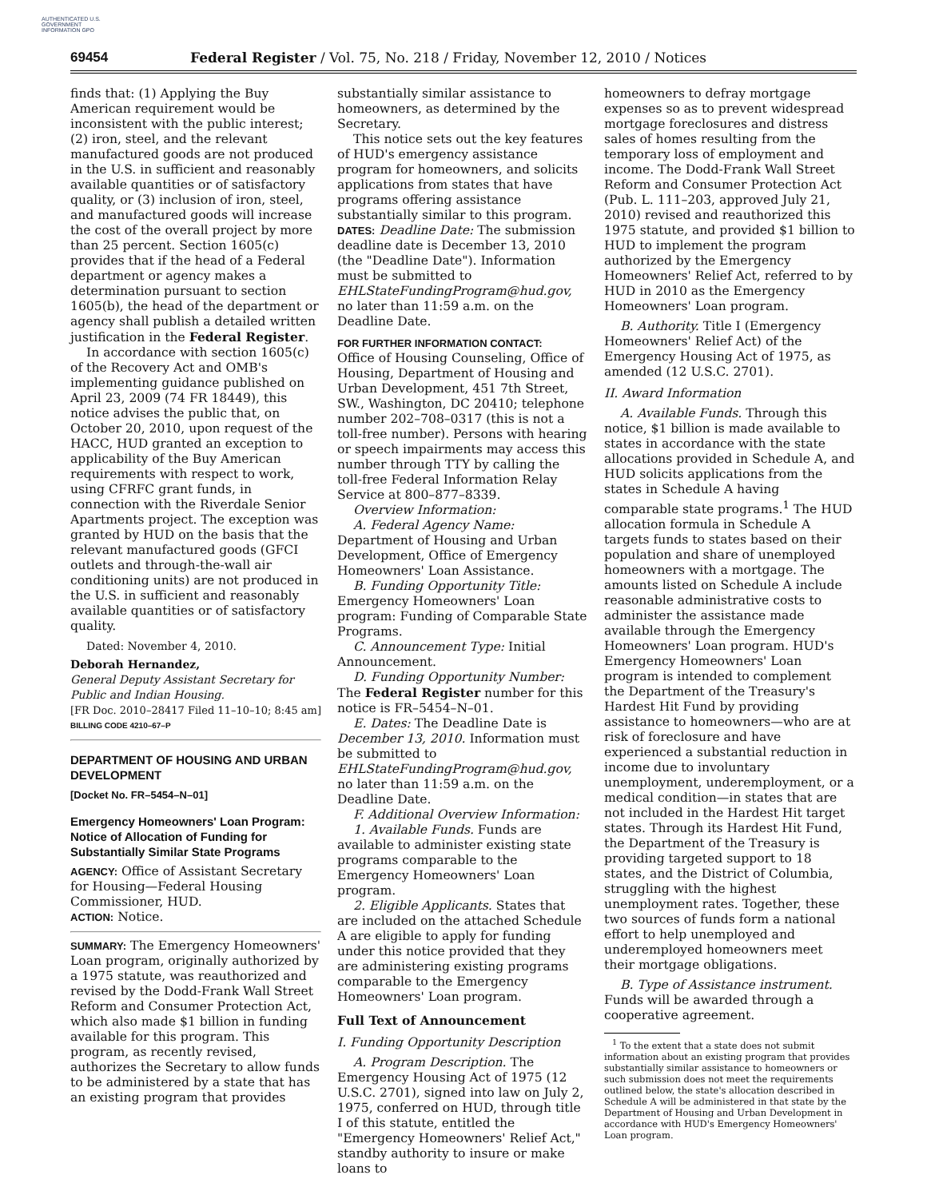AUTHENTICATED U.S. GOVERNMENT INFORMATION GPO
69454 Federal Register / Vol. 75, No. 218 / Friday, November 12, 2010 / Notices
finds that: (1) Applying the Buy American requirement would be inconsistent with the public interest; (2) iron, steel, and the relevant manufactured goods are not produced in the U.S. in sufficient and reasonably available quantities or of satisfactory quality, or (3) inclusion of iron, steel, and manufactured goods will increase the cost of the overall project by more than 25 percent. Section 1605(c) provides that if the head of a Federal department or agency makes a determination pursuant to section 1605(b), the head of the department or agency shall publish a detailed written justification in the Federal Register.
In accordance with section 1605(c) of the Recovery Act and OMB's implementing guidance published on April 23, 2009 (74 FR 18449), this notice advises the public that, on October 20, 2010, upon request of the HACC, HUD granted an exception to applicability of the Buy American requirements with respect to work, using CFRFC grant funds, in connection with the Riverdale Senior Apartments project. The exception was granted by HUD on the basis that the relevant manufactured goods (GFCI outlets and through-the-wall air conditioning units) are not produced in the U.S. in sufficient and reasonably available quantities or of satisfactory quality.
Dated: November 4, 2010.
Deborah Hernandez,
General Deputy Assistant Secretary for Public and Indian Housing.
[FR Doc. 2010–28417 Filed 11–10–10; 8:45 am]
BILLING CODE 4210–67–P
DEPARTMENT OF HOUSING AND URBAN DEVELOPMENT
[Docket No. FR–5454–N–01]
Emergency Homeowners' Loan Program: Notice of Allocation of Funding for Substantially Similar State Programs
AGENCY: Office of Assistant Secretary for Housing—Federal Housing Commissioner, HUD.
ACTION: Notice.
SUMMARY: The Emergency Homeowners' Loan program, originally authorized by a 1975 statute, was reauthorized and revised by the Dodd-Frank Wall Street Reform and Consumer Protection Act, which also made $1 billion in funding available for this program. This program, as recently revised, authorizes the Secretary to allow funds to be administered by a state that has an existing program that provides
substantially similar assistance to homeowners, as determined by the Secretary.
This notice sets out the key features of HUD's emergency assistance program for homeowners, and solicits applications from states that have programs offering assistance substantially similar to this program.
DATES: Deadline Date: The submission deadline date is December 13, 2010 (the "Deadline Date"). Information must be submitted to EHLStateFundingProgram@hud.gov, no later than 11:59 a.m. on the Deadline Date.
FOR FURTHER INFORMATION CONTACT:
Office of Housing Counseling, Office of Housing, Department of Housing and Urban Development, 451 7th Street, SW., Washington, DC 20410; telephone number 202–708–0317 (this is not a toll-free number). Persons with hearing or speech impairments may access this number through TTY by calling the toll-free Federal Information Relay Service at 800–877–8339.
Overview Information:
A. Federal Agency Name: Department of Housing and Urban Development, Office of Emergency Homeowners' Loan Assistance.
B. Funding Opportunity Title: Emergency Homeowners' Loan program: Funding of Comparable State Programs.
C. Announcement Type: Initial Announcement.
D. Funding Opportunity Number: The Federal Register number for this notice is FR–5454–N–01.
E. Dates: The Deadline Date is December 13, 2010. Information must be submitted to EHLStateFundingProgram@hud.gov, no later than 11:59 a.m. on the Deadline Date.
F. Additional Overview Information:
1. Available Funds. Funds are available to administer existing state programs comparable to the Emergency Homeowners' Loan program.
2. Eligible Applicants. States that are included on the attached Schedule A are eligible to apply for funding under this notice provided that they are administering existing programs comparable to the Emergency Homeowners' Loan program.
Full Text of Announcement
I. Funding Opportunity Description
A. Program Description. The Emergency Housing Act of 1975 (12 U.S.C. 2701), signed into law on July 2, 1975, conferred on HUD, through title I of this statute, entitled the "Emergency Homeowners' Relief Act," standby authority to insure or make loans to
homeowners to defray mortgage expenses so as to prevent widespread mortgage foreclosures and distress sales of homes resulting from the temporary loss of employment and income. The Dodd-Frank Wall Street Reform and Consumer Protection Act (Pub. L. 111–203, approved July 21, 2010) revised and reauthorized this 1975 statute, and provided $1 billion to HUD to implement the program authorized by the Emergency Homeowners' Relief Act, referred to by HUD in 2010 as the Emergency Homeowners' Loan program.
B. Authority. Title I (Emergency Homeowners' Relief Act) of the Emergency Housing Act of 1975, as amended (12 U.S.C. 2701).
II. Award Information
A. Available Funds. Through this notice, $1 billion is made available to states in accordance with the state allocations provided in Schedule A, and HUD solicits applications from the states in Schedule A having comparable state programs.<sup>1</sup> The HUD allocation formula in Schedule A targets funds to states based on their population and share of unemployed homeowners with a mortgage. The amounts listed on Schedule A include reasonable administrative costs to administer the assistance made available through the Emergency Homeowners' Loan program. HUD's Emergency Homeowners' Loan program is intended to complement the Department of the Treasury's Hardest Hit Fund by providing assistance to homeowners—who are at risk of foreclosure and have experienced a substantial reduction in income due to involuntary unemployment, underemployment, or a medical condition—in states that are not included in the Hardest Hit target states. Through its Hardest Hit Fund, the Department of the Treasury is providing targeted support to 18 states, and the District of Columbia, struggling with the highest unemployment rates. Together, these two sources of funds form a national effort to help unemployed and underemployed homeowners meet their mortgage obligations.
B. Type of Assistance instrument. Funds will be awarded through a cooperative agreement.
<sup>1</sup> To the extent that a state does not submit information about an existing program that provides substantially similar assistance to homeowners or such submission does not meet the requirements outlined below, the state's allocation described in Schedule A will be administered in that state by the Department of Housing and Urban Development in accordance with HUD's Emergency Homeowners' Loan program.